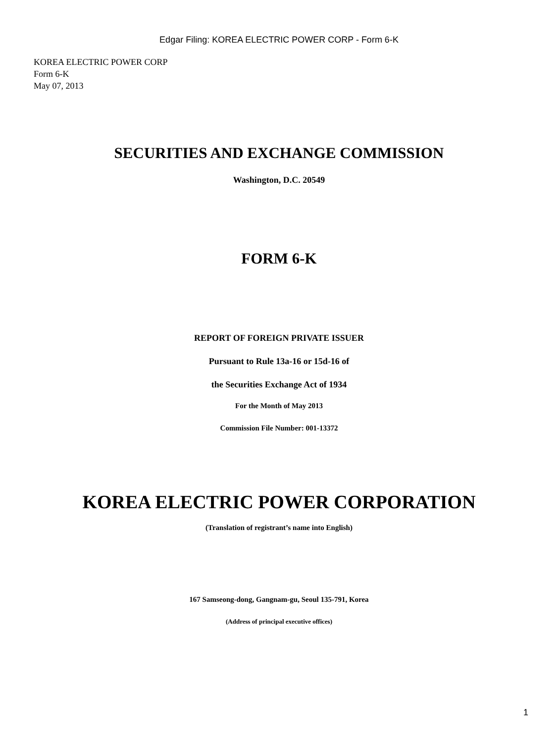Edgar Filing: KOREA ELECTRIC POWER CORP - Form 6-K
KOREA ELECTRIC POWER CORP
Form 6-K
May 07, 2013
SECURITIES AND EXCHANGE COMMISSION
Washington, D.C. 20549
FORM 6-K
REPORT OF FOREIGN PRIVATE ISSUER
Pursuant to Rule 13a-16 or 15d-16 of
the Securities Exchange Act of 1934
For the Month of May 2013
Commission File Number: 001-13372
KOREA ELECTRIC POWER CORPORATION
(Translation of registrant’s name into English)
167 Samseong-dong, Gangnam-gu, Seoul 135-791, Korea
(Address of principal executive offices)
1